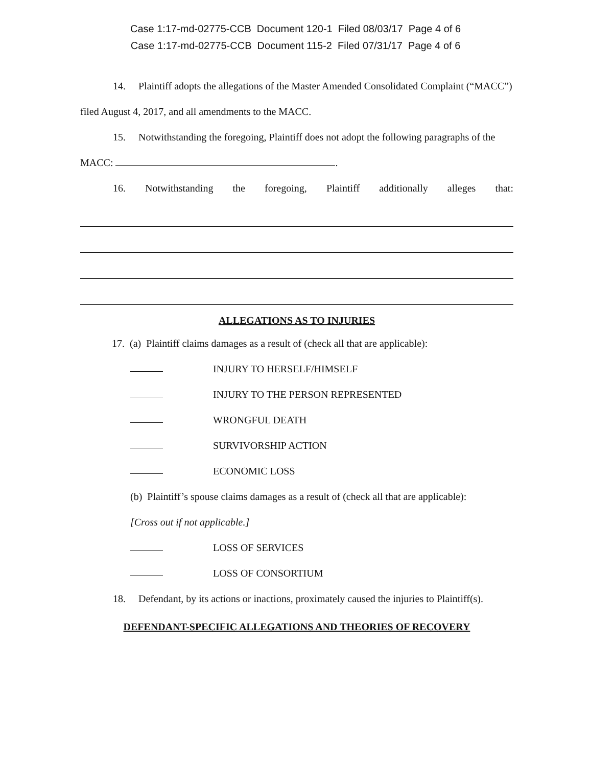Case 1:17-md-02775-CCB Document 120-1 Filed 08/03/17 Page 4 of 6
Case 1:17-md-02775-CCB Document 115-2 Filed 07/31/17 Page 4 of 6
14. Plaintiff adopts the allegations of the Master Amended Consolidated Complaint (“MACC”) filed August 4, 2017, and all amendments to the MACC.
15. Notwithstanding the foregoing, Plaintiff does not adopt the following paragraphs of the MACC: .
16. Notwithstanding the foregoing, Plaintiff additionally alleges that:
ALLEGATIONS AS TO INJURIES
17. (a) Plaintiff claims damages as a result of (check all that are applicable):
INJURY TO HERSELF/HIMSELF
INJURY TO THE PERSON REPRESENTED
WRONGFUL DEATH
SURVIVORSHIP ACTION
ECONOMIC LOSS
(b) Plaintiff’s spouse claims damages as a result of (check all that are applicable):
[Cross out if not applicable.]
LOSS OF SERVICES
LOSS OF CONSORTIUM
18. Defendant, by its actions or inactions, proximately caused the injuries to Plaintiff(s).
DEFENDANT-SPECIFIC ALLEGATIONS AND THEORIES OF RECOVERY